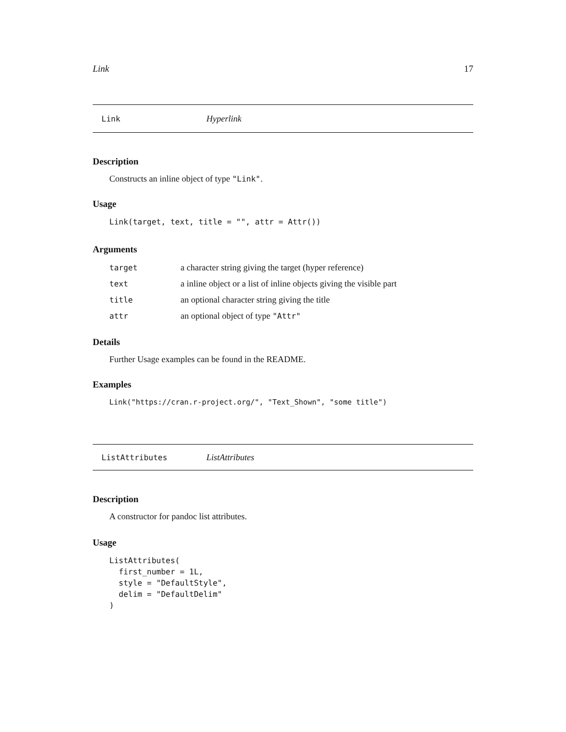Link 17
Link Hyperlink
Description
Constructs an inline object of type "Link".
Usage
Link(target, text, title = "", attr = Attr())
Arguments
| target | a character string giving the target (hyper reference) |
| text | a inline object or a list of inline objects giving the visible part |
| title | an optional character string giving the title |
| attr | an optional object of type "Attr" |
Details
Further Usage examples can be found in the README.
Examples
Link("https://cran.r-project.org/", "Text_Shown", "some title")
ListAttributes ListAttributes
Description
A constructor for pandoc list attributes.
Usage
ListAttributes(
  first_number = 1L,
  style = "DefaultStyle",
  delim = "DefaultDelim"
)